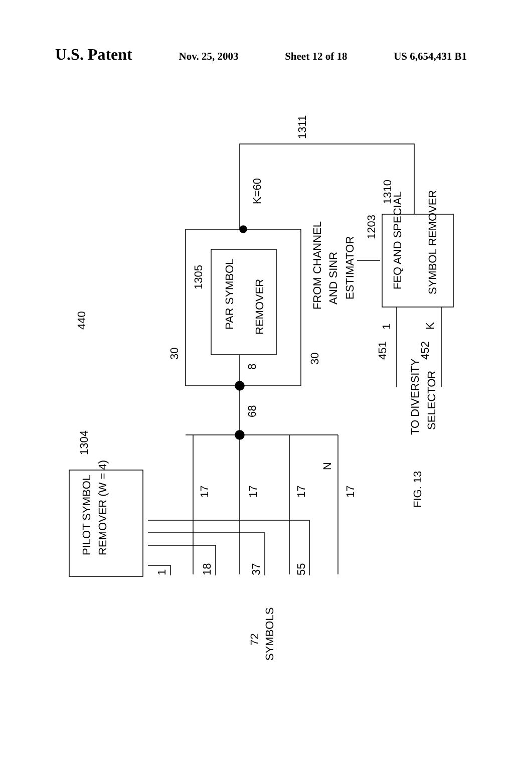U.S. Patent Nov. 25, 2003 Sheet 12 of 18 US 6,654,431 B1
PILOT SYMBOL
REMOVER (W = 4)
PAR SYMBOL
REMOVER
FEQ AND SPECIAL
SYMBOL REMOVER
FROM CHANNEL
AND SINR
ESTIMATOR
1304
1305
1310
1311
1203
K=60
440
30
30
8
68
17
17
17
17
N
1
18
37
55
1
K
451
452
72
SYMBOLS
FIG. 13
TO DIVERSITY
SELECTOR